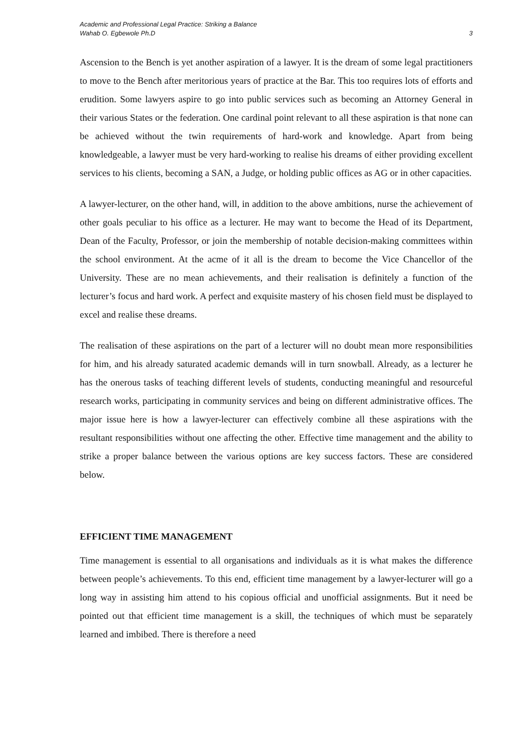Academic and Professional Legal Practice: Striking a Balance
Wahab O. Egbewole Ph.D
3
Ascension to the Bench is yet another aspiration of a lawyer. It is the dream of some legal practitioners to move to the Bench after meritorious years of practice at the Bar. This too requires lots of efforts and erudition. Some lawyers aspire to go into public services such as becoming an Attorney General in their various States or the federation. One cardinal point relevant to all these aspiration is that none can be achieved without the twin requirements of hard-work and knowledge. Apart from being knowledgeable, a lawyer must be very hard-working to realise his dreams of either providing excellent services to his clients, becoming a SAN, a Judge, or holding public offices as AG or in other capacities.
A lawyer-lecturer, on the other hand, will, in addition to the above ambitions, nurse the achievement of other goals peculiar to his office as a lecturer. He may want to become the Head of its Department, Dean of the Faculty, Professor, or join the membership of notable decision-making committees within the school environment. At the acme of it all is the dream to become the Vice Chancellor of the University. These are no mean achievements, and their realisation is definitely a function of the lecturer’s focus and hard work. A perfect and exquisite mastery of his chosen field must be displayed to excel and realise these dreams.
The realisation of these aspirations on the part of a lecturer will no doubt mean more responsibilities for him, and his already saturated academic demands will in turn snowball. Already, as a lecturer he has the onerous tasks of teaching different levels of students, conducting meaningful and resourceful research works, participating in community services and being on different administrative offices. The major issue here is how a lawyer-lecturer can effectively combine all these aspirations with the resultant responsibilities without one affecting the other. Effective time management and the ability to strike a proper balance between the various options are key success factors. These are considered below.
EFFICIENT TIME MANAGEMENT
Time management is essential to all organisations and individuals as it is what makes the difference between people’s achievements. To this end, efficient time management by a lawyer-lecturer will go a long way in assisting him attend to his copious official and unofficial assignments. But it need be pointed out that efficient time management is a skill, the techniques of which must be separately learned and imbibed. There is therefore a need